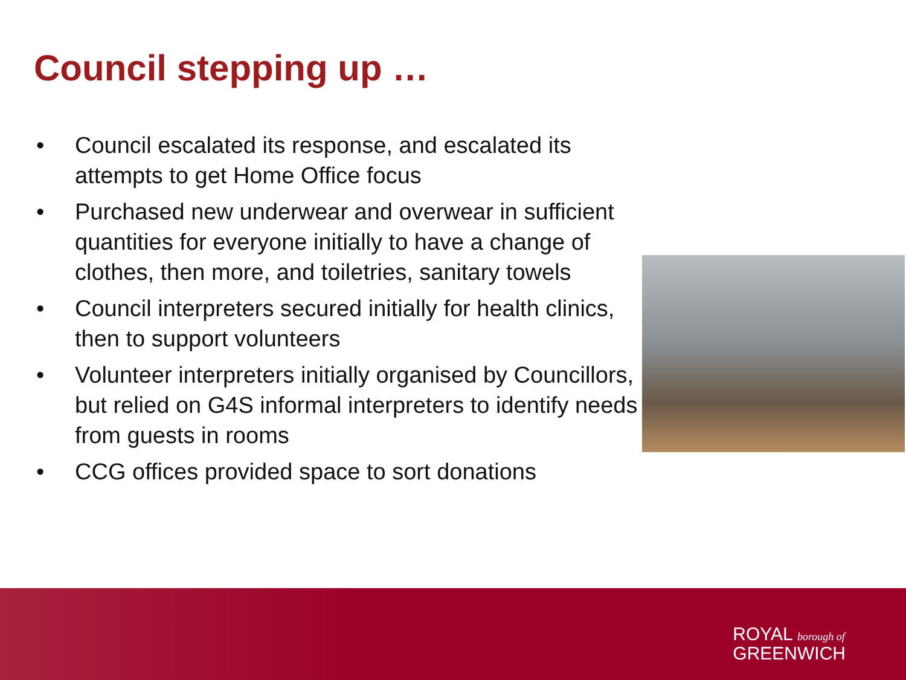Council stepping up …
• Council escalated its response, and escalated its attempts to get Home Office focus
• Purchased new underwear and overwear in sufficient quantities for everyone initially to have a change of clothes, then more, and toiletries, sanitary towels
• Council interpreters secured initially for health clinics, then to support volunteers
• Volunteer interpreters initially organised by Councillors, but relied on G4S informal interpreters to identify needs from guests in rooms
• CCG offices provided space to sort donations
ROYAL borough of
GREENWICH